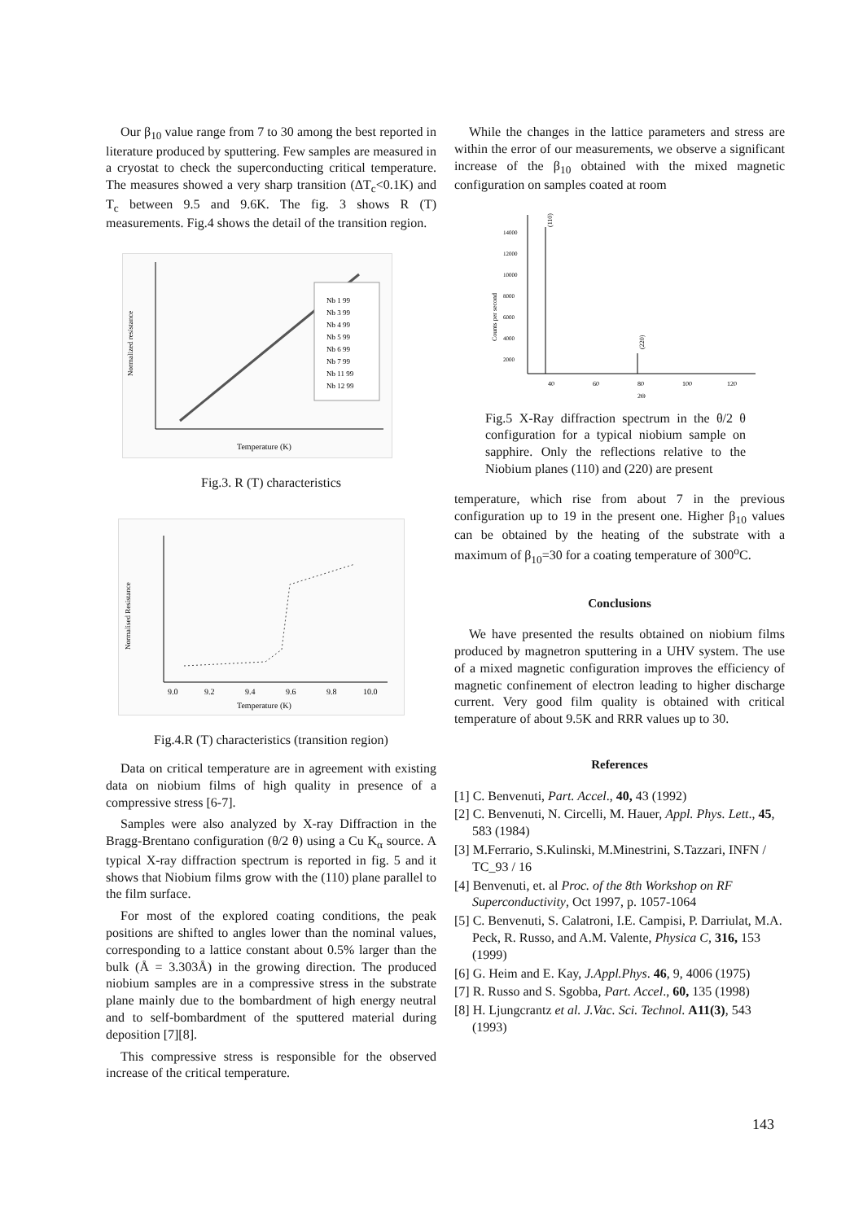Our β<sub>10</sub> value range from 7 to 30 among the best reported in literature produced by sputtering. Few samples are measured in a cryostat to check the superconducting critical temperature. The measures showed a very sharp transition (ΔT<sub>c</sub><0.1K) and T<sub>c</sub> between 9.5 and 9.6K. The fig. 3 shows R (T) measurements. Fig.4 shows the detail of the transition region.
Nb 1 99
Nb 3 99
Nb 4 99
Nb 5 99
Nb 6 99
Nb 7 99
Nb 11 99
Nb 12 99
Temperature (K)
Normalized resistance
Fig.3. R (T) characteristics
9.0
9.2
9.4
9.6
9.8
10.0
Temperature (K)
Normalised Resistance
Fig.4.R (T) characteristics (transition region)
Data on critical temperature are in agreement with existing data on niobium films of high quality in presence of a compressive stress [6-7].
Samples were also analyzed by X-ray Diffraction in the Bragg-Brentano configuration (θ/2 θ) using a Cu K<sub>α</sub> source. A typical X-ray diffraction spectrum is reported in fig. 5 and it shows that Niobium films grow with the (110) plane parallel to the film surface.
For most of the explored coating conditions, the peak positions are shifted to angles lower than the nominal values, corresponding to a lattice constant about 0.5% larger than the bulk (Å = 3.303Å) in the growing direction. The produced niobium samples are in a compressive stress in the substrate plane mainly due to the bombardment of high energy neutral and to self-bombardment of the sputtered material during deposition [7][8].
This compressive stress is responsible for the observed increase of the critical temperature.
While the changes in the lattice parameters and stress are within the error of our measurements, we observe a significant increase of the β<sub>10</sub> obtained with the mixed magnetic configuration on samples coated at room
(110)
(220)
40
60
80
100
120
2Θ
14000
12000
10000
8000
6000
4000
2000
Counts per second
Fig.5 X-Ray diffraction spectrum in the θ/2 θ configuration for a typical niobium sample on sapphire. Only the reflections relative to the Niobium planes (110) and (220) are present
temperature, which rise from about 7 in the previous configuration up to 19 in the present one. Higher β<sub>10</sub> values can be obtained by the heating of the substrate with a maximum of β<sub>10</sub>=30 for a coating temperature of 300<sup>o</sup>C.
Conclusions
We have presented the results obtained on niobium films produced by magnetron sputtering in a UHV system. The use of a mixed magnetic configuration improves the efficiency of magnetic confinement of electron leading to higher discharge current. Very good film quality is obtained with critical temperature of about 9.5K and RRR values up to 30.
References
[1] C. Benvenuti, Part. Accel., 40, 43 (1992)
[2] C. Benvenuti, N. Circelli, M. Hauer, Appl. Phys. Lett., 45, 583 (1984)
[3] M.Ferrario, S.Kulinski, M.Minestrini, S.Tazzari, INFN / TC_93 / 16
[4] Benvenuti, et. al Proc. of the 8th Workshop on RF Superconductivity, Oct 1997, p. 1057-1064
[5] C. Benvenuti, S. Calatroni, I.E. Campisi, P. Darriulat, M.A. Peck, R. Russo, and A.M. Valente, Physica C, 316, 153 (1999)
[6] G. Heim and E. Kay, J.Appl.Phys. 46, 9, 4006 (1975)
[7] R. Russo and S. Sgobba, Part. Accel., 60, 135 (1998)
[8] H. Ljungcrantz et al. J.Vac. Sci. Technol. A11(3), 543 (1993)
143